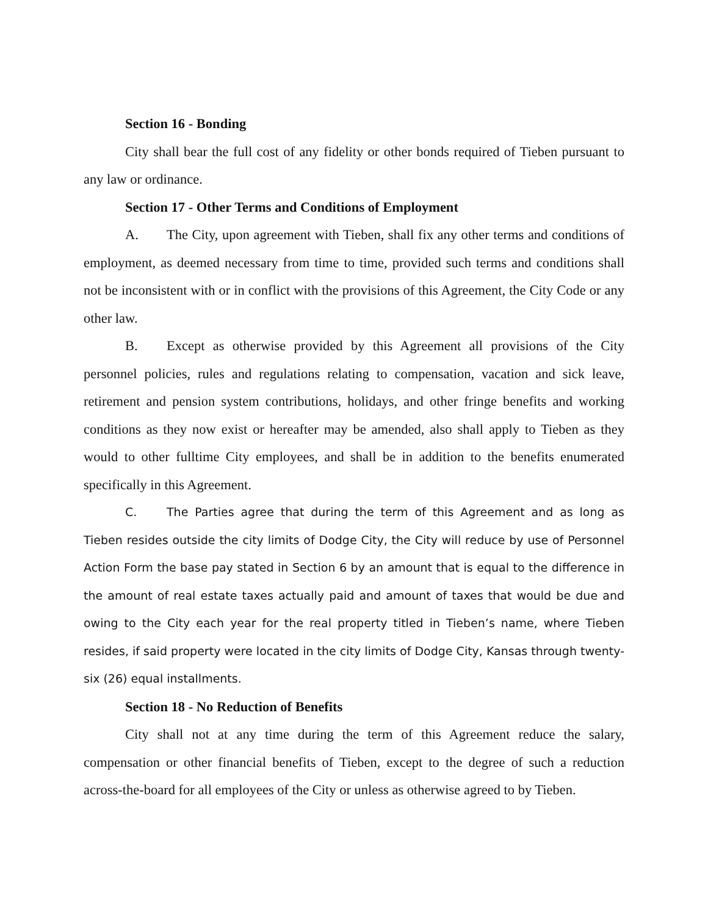Section 16 - Bonding
City shall bear the full cost of any fidelity or other bonds required of Tieben pursuant to any law or ordinance.
Section 17 - Other Terms and Conditions of Employment
A. The City, upon agreement with Tieben, shall fix any other terms and conditions of employment, as deemed necessary from time to time, provided such terms and conditions shall not be inconsistent with or in conflict with the provisions of this Agreement, the City Code or any other law.
B. Except as otherwise provided by this Agreement all provisions of the City personnel policies, rules and regulations relating to compensation, vacation and sick leave, retirement and pension system contributions, holidays, and other fringe benefits and working conditions as they now exist or hereafter may be amended, also shall apply to Tieben as they would to other fulltime City employees, and shall be in addition to the benefits enumerated specifically in this Agreement.
C. The Parties agree that during the term of this Agreement and as long as Tieben resides outside the city limits of Dodge City, the City will reduce by use of Personnel Action Form the base pay stated in Section 6 by an amount that is equal to the difference in the amount of real estate taxes actually paid and amount of taxes that would be due and owing to the City each year for the real property titled in Tieben’s name, where Tieben resides, if said property were located in the city limits of Dodge City, Kansas through twenty-six (26) equal installments.
Section 18 - No Reduction of Benefits
City shall not at any time during the term of this Agreement reduce the salary, compensation or other financial benefits of Tieben, except to the degree of such a reduction across-the-board for all employees of the City or unless as otherwise agreed to by Tieben.